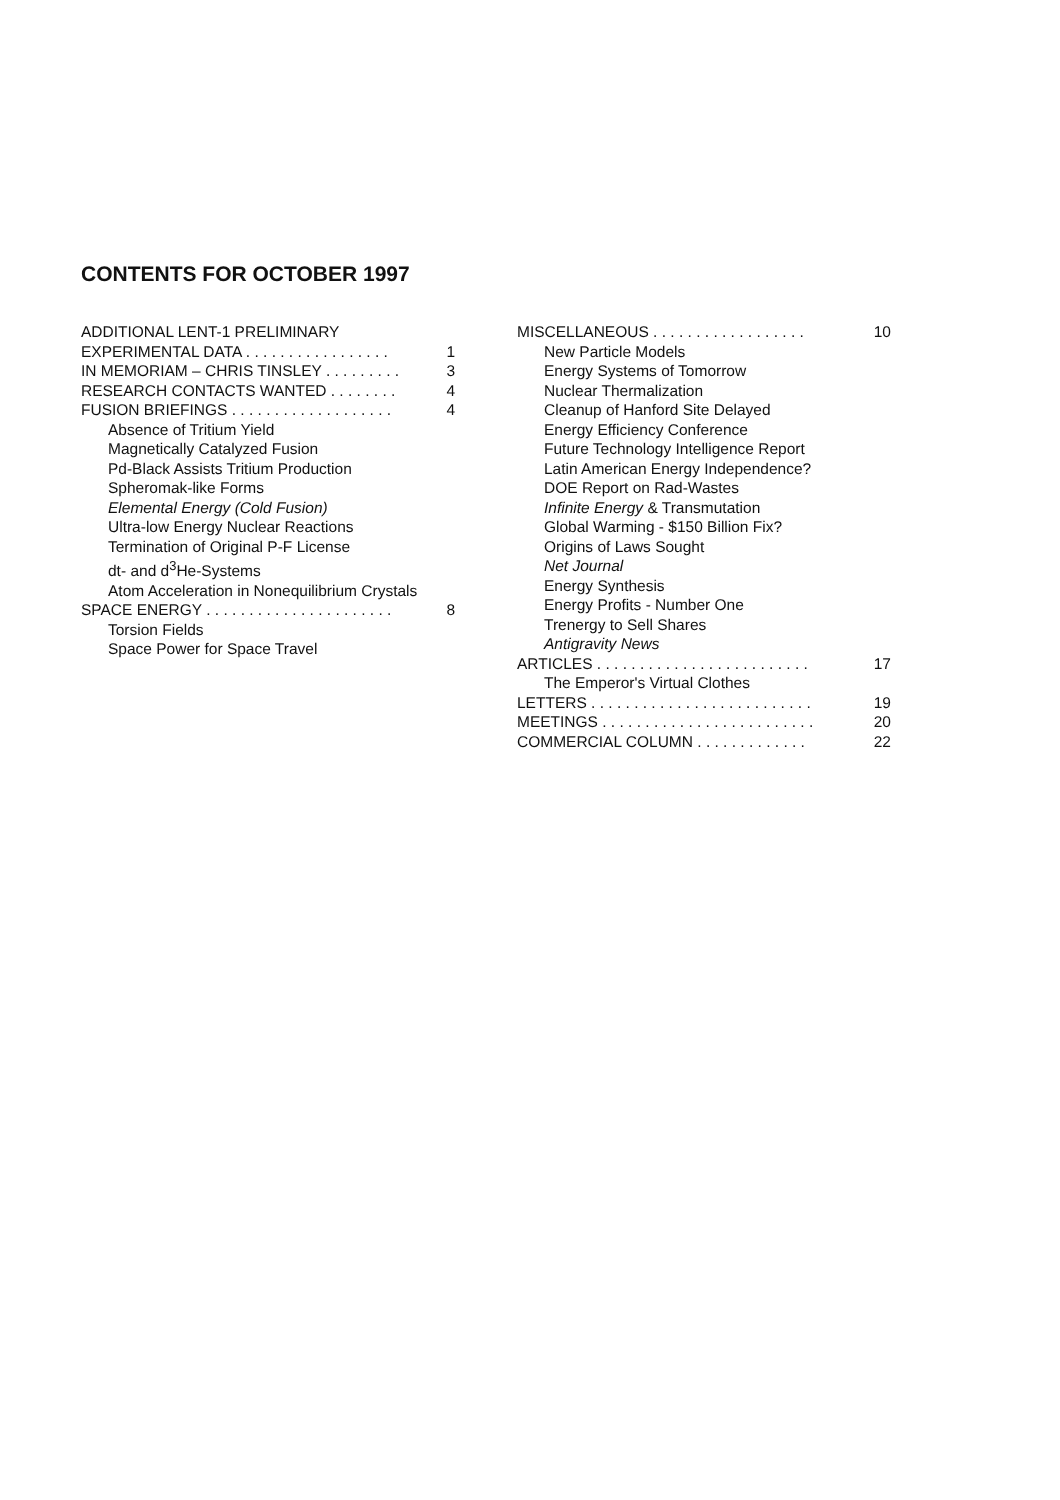CONTENTS FOR OCTOBER 1997
ADDITIONAL LENT-1 PRELIMINARY
EXPERIMENTAL DATA . . . . . . . . . . . . . . . . . 1
IN MEMORIAM – CHRIS TINSLEY . . . . . . . . . 3
RESEARCH CONTACTS WANTED . . . . . . . . 4
FUSION BRIEFINGS . . . . . . . . . . . . . . . . . . . 4
Absence of Tritium Yield
Magnetically Catalyzed Fusion
Pd-Black Assists Tritium Production
Spheromak-like Forms
Elemental Energy (Cold Fusion)
Ultra-low Energy Nuclear Reactions
Termination of Original P-F License
dt- and d<sup>3</sup>He-Systems
Atom Acceleration in Nonequilibrium Crystals
SPACE ENERGY . . . . . . . . . . . . . . . . . . . . . . 8
Torsion Fields
Space Power for Space Travel
MISCELLANEOUS . . . . . . . . . . . . . . . . . . 10
New Particle Models
Energy Systems of Tomorrow
Nuclear Thermalization
Cleanup of Hanford Site Delayed
Energy Efficiency Conference
Future Technology Intelligence Report
Latin American Energy Independence?
DOE Report on Rad-Wastes
Infinite Energy & Transmutation
Global Warming - $150 Billion Fix?
Origins of Laws Sought
Net Journal
Energy Synthesis
Energy Profits - Number One
Trenergy to Sell Shares
Antigravity News
ARTICLES . . . . . . . . . . . . . . . . . . . . . . . . . 17
The Emperor's Virtual Clothes
LETTERS . . . . . . . . . . . . . . . . . . . . . . . . . . 19
MEETINGS . . . . . . . . . . . . . . . . . . . . . . . . . 20
COMMERCIAL COLUMN . . . . . . . . . . . . . 22